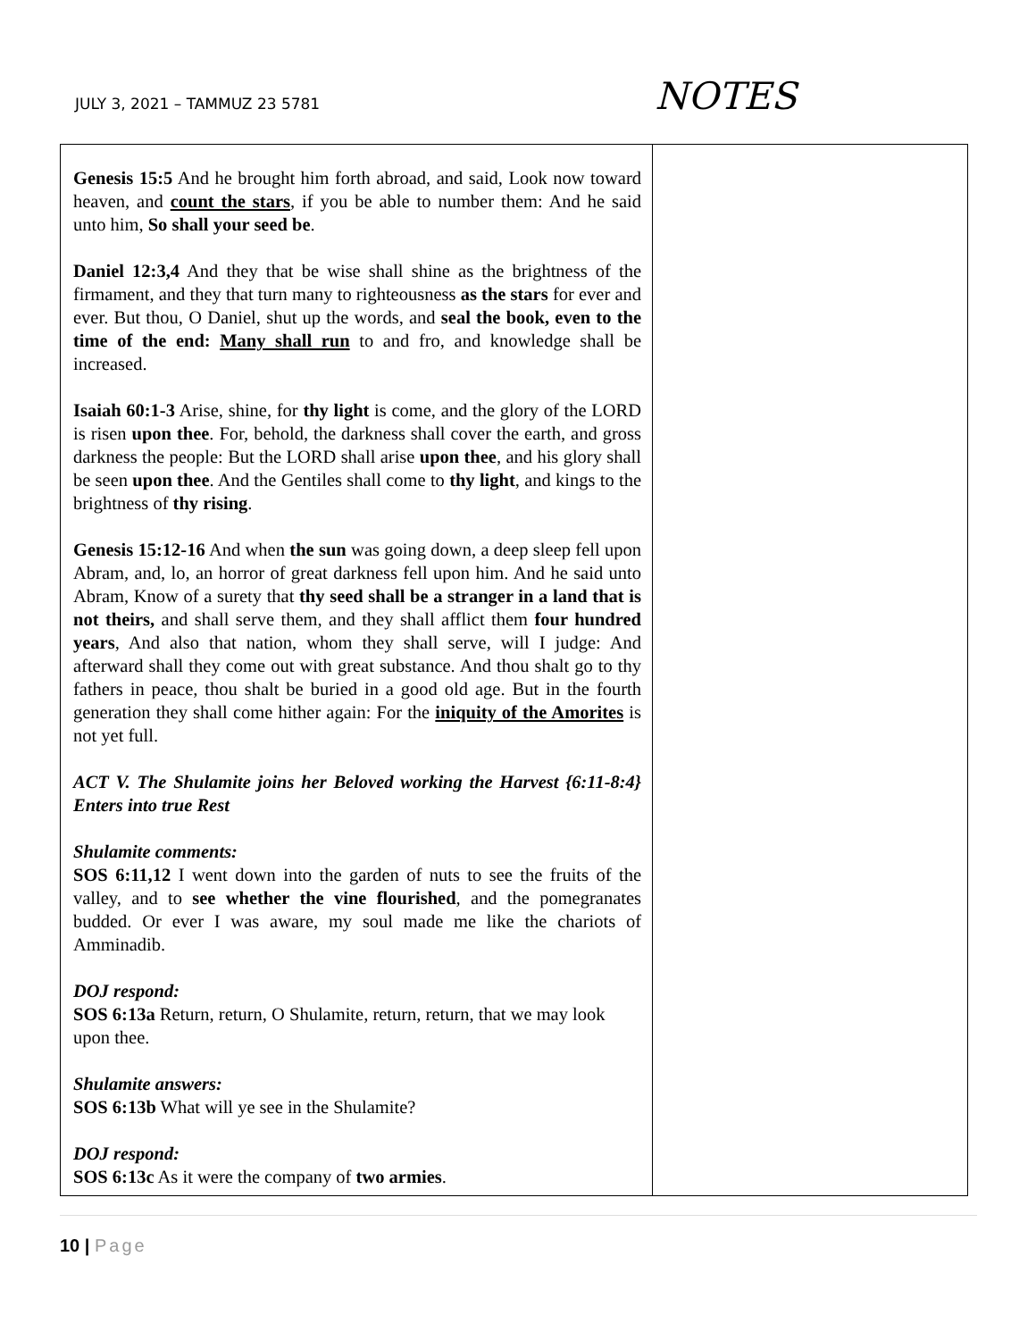JULY 3, 2021 – TAMMUZ 23 5781
NOTES
| Genesis 15:5 And he brought him forth abroad, and said, Look now toward heaven, and count the stars , if you be able to number them: And he said unto him, So shall your seed be . Daniel 12:3,4 And they that be wise shall shine as the brightness of the firmament, and they that turn many to righteousness as the stars for ever and ever. But thou, O Daniel, shut up the words, and seal the book, even to the time of the end: Many shall run to and fro, and knowledge shall be increased. Isaiah 60:1-3 Arise, shine, for thy light is come, and the glory of the LORD is risen upon thee . For, behold, the darkness shall cover the earth, and gross darkness the people: But the LORD shall arise upon thee , and his glory shall be seen upon thee . And the Gentiles shall come to thy light , and kings to the brightness of thy rising . Genesis 15:12-16 And when the sun was going down, a deep sleep fell upon Abram, and, lo, an horror of great darkness fell upon him. And he said unto Abram, Know of a surety that thy seed shall be a stranger in a land that is not theirs, and shall serve them, and they shall afflict them four hundred years , And also that nation, whom they shall serve, will I judge: And afterward shall they come out with great substance. And thou shalt go to thy fathers in peace, thou shalt be buried in a good old age. But in the fourth generation they shall come hither again: For the iniquity of the Amorites is not yet full. ACT V. The Shulamite joins her Beloved working the Harvest {6:11-8:4} Enters into true Rest Shulamite comments: SOS 6:11,12 I went down into the garden of nuts to see the fruits of the valley, and to see whether the vine flourished , and the pomegranates budded. Or ever I was aware, my soul made me like the chariots of Amminadib. DOJ respond: SOS 6:13a Return, return, O Shulamite, return, return, that we may look upon thee. Shulamite answers: SOS 6:13b What will ye see in the Shulamite? DOJ respond: SOS 6:13c As it were the company of two armies . | |
10 | Page